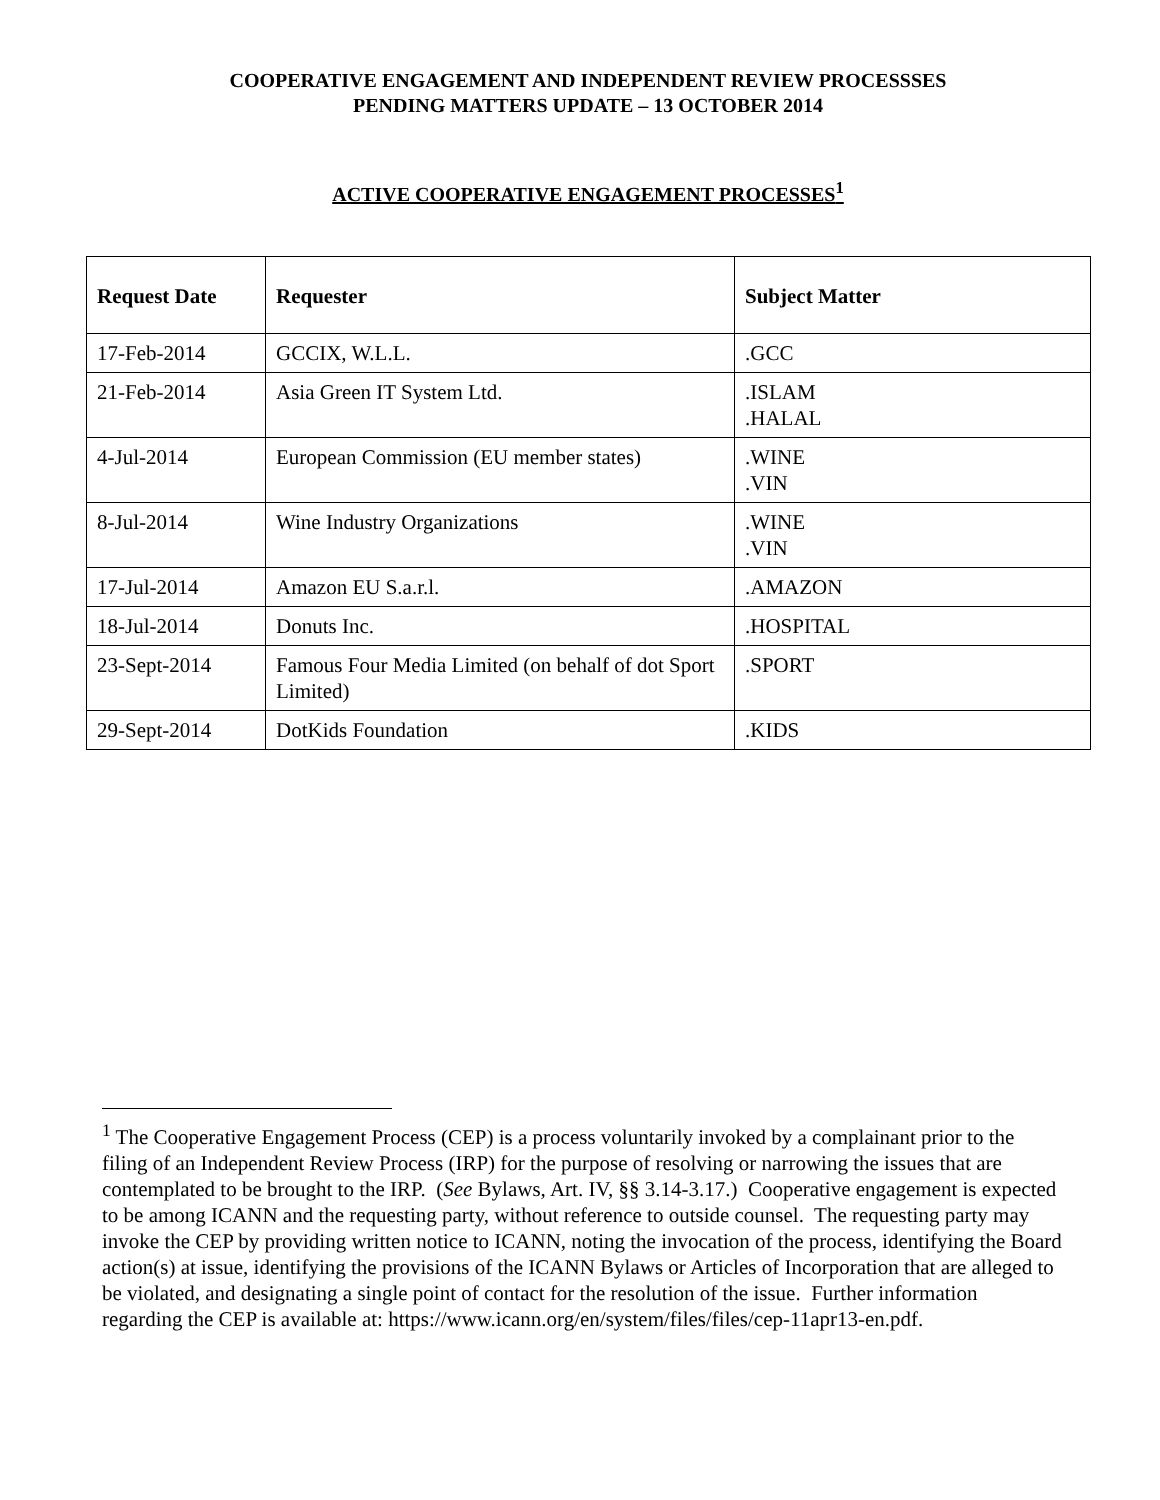COOPERATIVE ENGAGEMENT AND INDEPENDENT REVIEW PROCESSSES
PENDING MATTERS UPDATE – 13 OCTOBER 2014
ACTIVE COOPERATIVE ENGAGEMENT PROCESSES<sup>1</sup>
| Request Date | Requester | Subject Matter |
| --- | --- | --- |
| 17-Feb-2014 | GCCIX, W.L.L. | .GCC |
| 21-Feb-2014 | Asia Green IT System Ltd. | .ISLAM .HALAL |
| 4-Jul-2014 | European Commission (EU member states) | .WINE .VIN |
| 8-Jul-2014 | Wine Industry Organizations | .WINE .VIN |
| 17-Jul-2014 | Amazon EU S.a.r.l. | .AMAZON |
| 18-Jul-2014 | Donuts Inc. | .HOSPITAL |
| 23-Sept-2014 | Famous Four Media Limited (on behalf of dot Sport Limited) | .SPORT |
| 29-Sept-2014 | DotKids Foundation | .KIDS |
<sup>1</sup> The Cooperative Engagement Process (CEP) is a process voluntarily invoked by a complainant prior to the filing of an Independent Review Process (IRP) for the purpose of resolving or narrowing the issues that are contemplated to be brought to the IRP. (See Bylaws, Art. IV, §§ 3.14-3.17.) Cooperative engagement is expected to be among ICANN and the requesting party, without reference to outside counsel. The requesting party may invoke the CEP by providing written notice to ICANN, noting the invocation of the process, identifying the Board action(s) at issue, identifying the provisions of the ICANN Bylaws or Articles of Incorporation that are alleged to be violated, and designating a single point of contact for the resolution of the issue. Further information regarding the CEP is available at: https://www.icann.org/en/system/files/files/cep-11apr13-en.pdf.